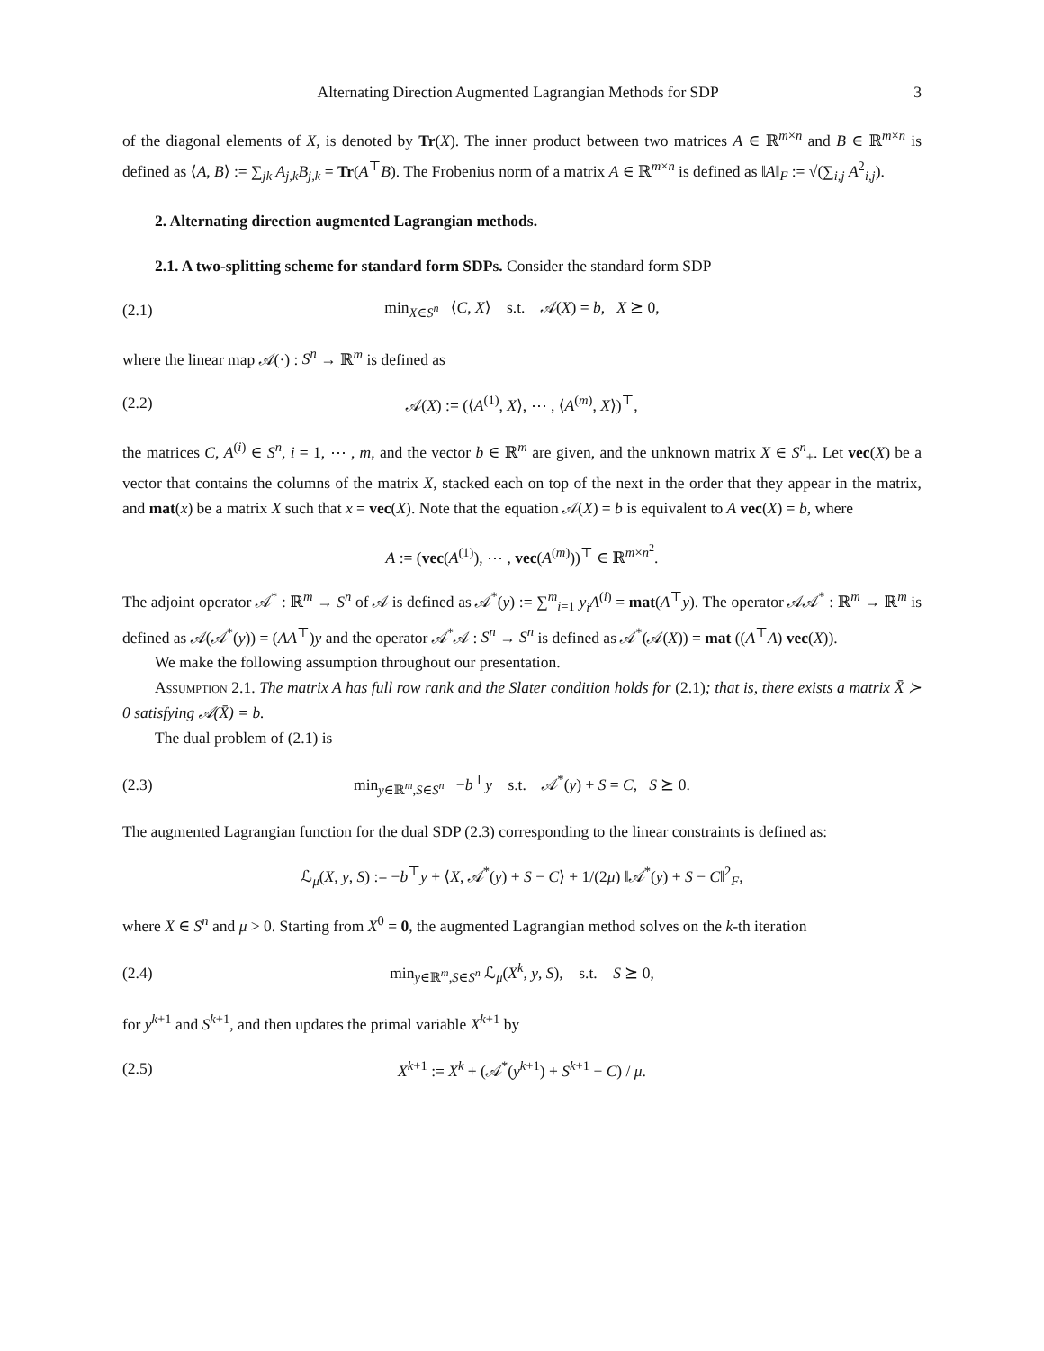Alternating Direction Augmented Lagrangian Methods for SDP 3
of the diagonal elements of X, is denoted by Tr(X). The inner product between two matrices A ∈ ℝ<sup>m×n</sup> and B ∈ ℝ<sup>m×n</sup> is defined as ⟨A, B⟩ := ∑<sub>jk</sub> A<sub>j,k</sub>B<sub>j,k</sub> = Tr(A<sup>⊤</sup>B). The Frobenius norm of a matrix A ∈ ℝ<sup>m×n</sup> is defined as ‖A‖<sub>F</sub> := √(∑<sub>i,j</sub> A<sup>2</sup><sub>i,j</sub>).
2. Alternating direction augmented Lagrangian methods.
2.1. A two-splitting scheme for standard form SDPs. Consider the standard form SDP
(2.1) min<sub>X∈S<sup>n</sup></sub> ⟨C, X⟩ s.t. 𝒜(X) = b, X ⪰ 0,
where the linear map 𝒜(·) : S<sup>n</sup> → ℝ<sup>m</sup> is defined as
(2.2) 𝒜(X) := (⟨A<sup>(1)</sup>, X⟩, ⋯ , ⟨A<sup>(m)</sup>, X⟩)<sup>⊤</sup>,
the matrices C, A<sup>(i)</sup> ∈ S<sup>n</sup>, i = 1, ⋯ , m, and the vector b ∈ ℝ<sup>m</sup> are given, and the unknown matrix X ∈ S<sup>n</sup><sub>+</sub>. Let vec(X) be a vector that contains the columns of the matrix X, stacked each on top of the next in the order that they appear in the matrix, and mat(x) be a matrix X such that x = vec(X). Note that the equation 𝒜(X) = b is equivalent to A vec(X) = b, where
A := (vec(A<sup>(1)</sup>), ⋯ , vec(A<sup>(m)</sup>))<sup>⊤</sup> ∈ ℝ<sup>m×n<sup>2</sup></sup>.
The adjoint operator 𝒜<sup>*</sup> : ℝ<sup>m</sup> → S<sup>n</sup> of 𝒜 is defined as 𝒜<sup>*</sup>(y) := ∑<sup>m</sup><sub>i=1</sub> y<sub>i</sub>A<sup>(i)</sup> = mat(A<sup>⊤</sup>y). The operator 𝒜𝒜<sup>*</sup> : ℝ<sup>m</sup> → ℝ<sup>m</sup> is defined as 𝒜(𝒜<sup>*</sup>(y)) = (AA<sup>⊤</sup>)y and the operator 𝒜<sup>*</sup>𝒜 : S<sup>n</sup> → S<sup>n</sup> is defined as 𝒜<sup>*</sup>(𝒜(X)) = mat ((A<sup>⊤</sup>A) vec(X)).
We make the following assumption throughout our presentation.
Assumption 2.1. The matrix A has full row rank and the Slater condition holds for (2.1); that is, there exists a matrix X̄ ≻ 0 satisfying 𝒜(X̄) = b.
The dual problem of (2.1) is
(2.3) min<sub>y∈ℝ<sup>m</sup>,S∈S<sup>n</sup></sub> −b<sup>⊤</sup>y s.t. 𝒜<sup>*</sup>(y) + S = C, S ⪰ 0.
The augmented Lagrangian function for the dual SDP (2.3) corresponding to the linear constraints is defined as:
ℒ<sub>μ</sub>(X, y, S) := −b<sup>⊤</sup>y + ⟨X, 𝒜<sup>*</sup>(y) + S − C⟩ + 1/(2μ) ‖𝒜<sup>*</sup>(y) + S − C‖<sup>2</sup><sub>F</sub>,
where X ∈ S<sup>n</sup> and μ > 0. Starting from X<sup>0</sup> = 0, the augmented Lagrangian method solves on the k-th iteration
(2.4) min<sub>y∈ℝ<sup>m</sup>,S∈S<sup>n</sup></sub> ℒ<sub>μ</sub>(X<sup>k</sup>, y, S), s.t. S ⪰ 0,
for y<sup>k+1</sup> and S<sup>k+1</sup>, and then updates the primal variable X<sup>k+1</sup> by
(2.5) X<sup>k+1</sup> := X<sup>k</sup> + (𝒜<sup>*</sup>(y<sup>k+1</sup>) + S<sup>k+1</sup> − C) / μ.